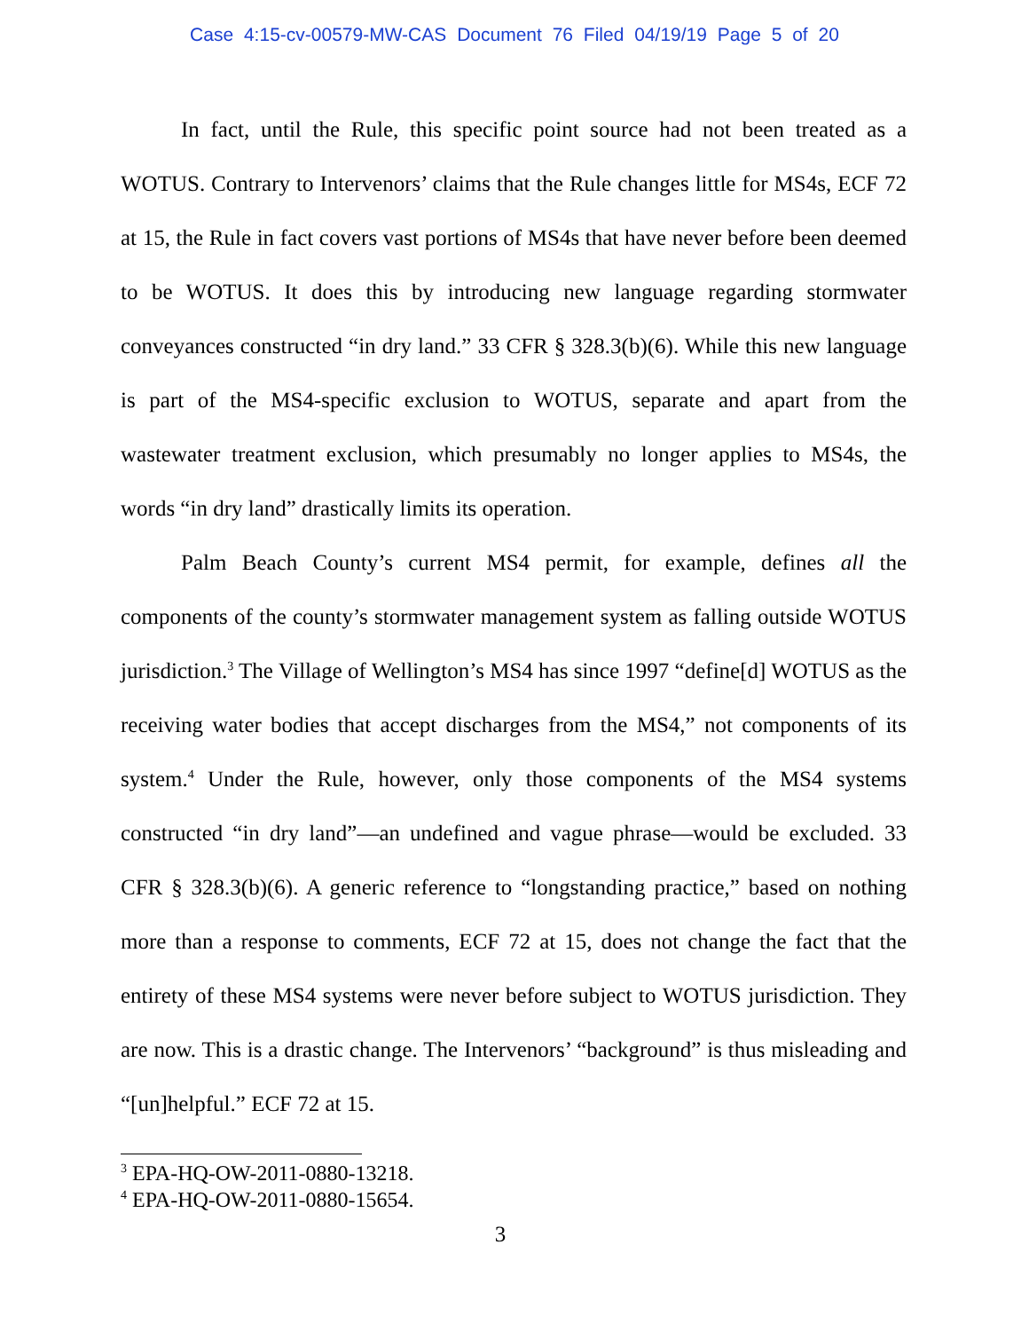Case 4:15-cv-00579-MW-CAS Document 76 Filed 04/19/19 Page 5 of 20
In fact, until the Rule, this specific point source had not been treated as a WOTUS. Contrary to Intervenors’ claims that the Rule changes little for MS4s, ECF 72 at 15, the Rule in fact covers vast portions of MS4s that have never before been deemed to be WOTUS. It does this by introducing new language regarding stormwater conveyances constructed “in dry land.” 33 CFR § 328.3(b)(6). While this new language is part of the MS4-specific exclusion to WOTUS, separate and apart from the wastewater treatment exclusion, which presumably no longer applies to MS4s, the words “in dry land” drastically limits its operation.
Palm Beach County’s current MS4 permit, for example, defines all the components of the county’s stormwater management system as falling outside WOTUS jurisdiction.<sup>3</sup> The Village of Wellington’s MS4 has since 1997 “define[d] WOTUS as the receiving water bodies that accept discharges from the MS4,” not components of its system.<sup>4</sup> Under the Rule, however, only those components of the MS4 systems constructed “in dry land”—an undefined and vague phrase—would be excluded. 33 CFR § 328.3(b)(6). A generic reference to “longstanding practice,” based on nothing more than a response to comments, ECF 72 at 15, does not change the fact that the entirety of these MS4 systems were never before subject to WOTUS jurisdiction. They are now. This is a drastic change. The Intervenors’ “background” is thus misleading and “[un]helpful.” ECF 72 at 15.
<sup>3</sup> EPA-HQ-OW-2011-0880-13218.
<sup>4</sup> EPA-HQ-OW-2011-0880-15654.
3